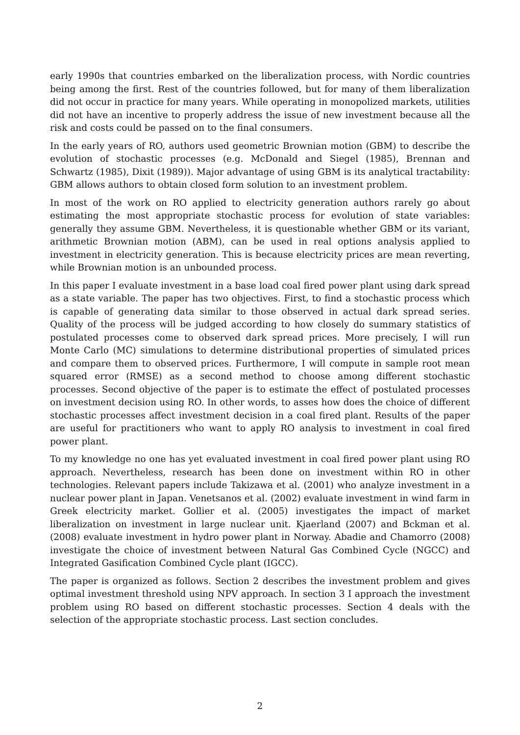early 1990s that countries embarked on the liberalization process, with Nordic countries being among the first. Rest of the countries followed, but for many of them liberalization did not occur in practice for many years. While operating in monopolized markets, utilities did not have an incentive to properly address the issue of new investment because all the risk and costs could be passed on to the final consumers.
In the early years of RO, authors used geometric Brownian motion (GBM) to describe the evolution of stochastic processes (e.g. McDonald and Siegel (1985), Brennan and Schwartz (1985), Dixit (1989)). Major advantage of using GBM is its analytical tractability: GBM allows authors to obtain closed form solution to an investment problem.
In most of the work on RO applied to electricity generation authors rarely go about estimating the most appropriate stochastic process for evolution of state variables: generally they assume GBM. Nevertheless, it is questionable whether GBM or its variant, arithmetic Brownian motion (ABM), can be used in real options analysis applied to investment in electricity generation. This is because electricity prices are mean reverting, while Brownian motion is an unbounded process.
In this paper I evaluate investment in a base load coal fired power plant using dark spread as a state variable. The paper has two objectives. First, to find a stochastic process which is capable of generating data similar to those observed in actual dark spread series. Quality of the process will be judged according to how closely do summary statistics of postulated processes come to observed dark spread prices. More precisely, I will run Monte Carlo (MC) simulations to determine distributional properties of simulated prices and compare them to observed prices. Furthermore, I will compute in sample root mean squared error (RMSE) as a second method to choose among different stochastic processes. Second objective of the paper is to estimate the effect of postulated processes on investment decision using RO. In other words, to asses how does the choice of different stochastic processes affect investment decision in a coal fired plant. Results of the paper are useful for practitioners who want to apply RO analysis to investment in coal fired power plant.
To my knowledge no one has yet evaluated investment in coal fired power plant using RO approach. Nevertheless, research has been done on investment within RO in other technologies. Relevant papers include Takizawa et al. (2001) who analyze investment in a nuclear power plant in Japan. Venetsanos et al. (2002) evaluate investment in wind farm in Greek electricity market. Gollier et al. (2005) investigates the impact of market liberalization on investment in large nuclear unit. Kjaerland (2007) and Bckman et al. (2008) evaluate investment in hydro power plant in Norway. Abadie and Chamorro (2008) investigate the choice of investment between Natural Gas Combined Cycle (NGCC) and Integrated Gasification Combined Cycle plant (IGCC).
The paper is organized as follows. Section 2 describes the investment problem and gives optimal investment threshold using NPV approach. In section 3 I approach the investment problem using RO based on different stochastic processes. Section 4 deals with the selection of the appropriate stochastic process. Last section concludes.
2